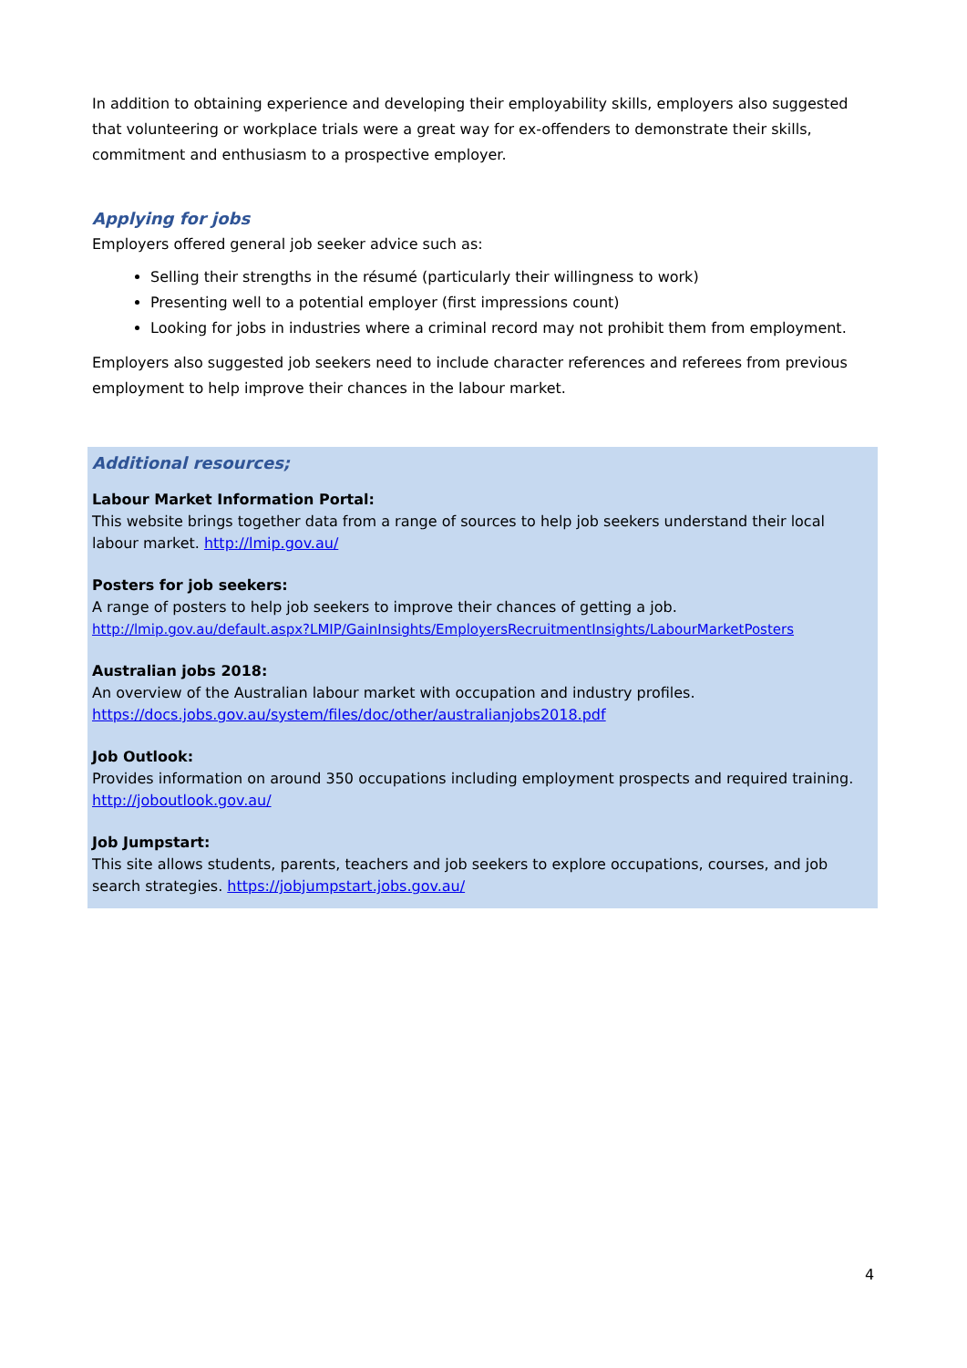In addition to obtaining experience and developing their employability skills, employers also suggested that volunteering or workplace trials were a great way for ex-offenders to demonstrate their skills, commitment and enthusiasm to a prospective employer.
Applying for jobs
Employers offered general job seeker advice such as:
Selling their strengths in the résumé (particularly their willingness to work)
Presenting well to a potential employer (first impressions count)
Looking for jobs in industries where a criminal record may not prohibit them from employment.
Employers also suggested job seekers need to include character references and referees from previous employment to help improve their chances in the labour market.
Additional resources;
Labour Market Information Portal:
This website brings together data from a range of sources to help job seekers understand their local labour market. http://lmip.gov.au/
Posters for job seekers:
A range of posters to help job seekers to improve their chances of getting a job.
http://lmip.gov.au/default.aspx?LMIP/GainInsights/EmployersRecruitmentInsights/LabourMarketPosters
Australian jobs 2018:
An overview of the Australian labour market with occupation and industry profiles.
https://docs.jobs.gov.au/system/files/doc/other/australianjobs2018.pdf
Job Outlook:
Provides information on around 350 occupations including employment prospects and required training.
http://joboutlook.gov.au/
Job Jumpstart:
This site allows students, parents, teachers and job seekers to explore occupations, courses, and job search strategies. https://jobjumpstart.jobs.gov.au/
4